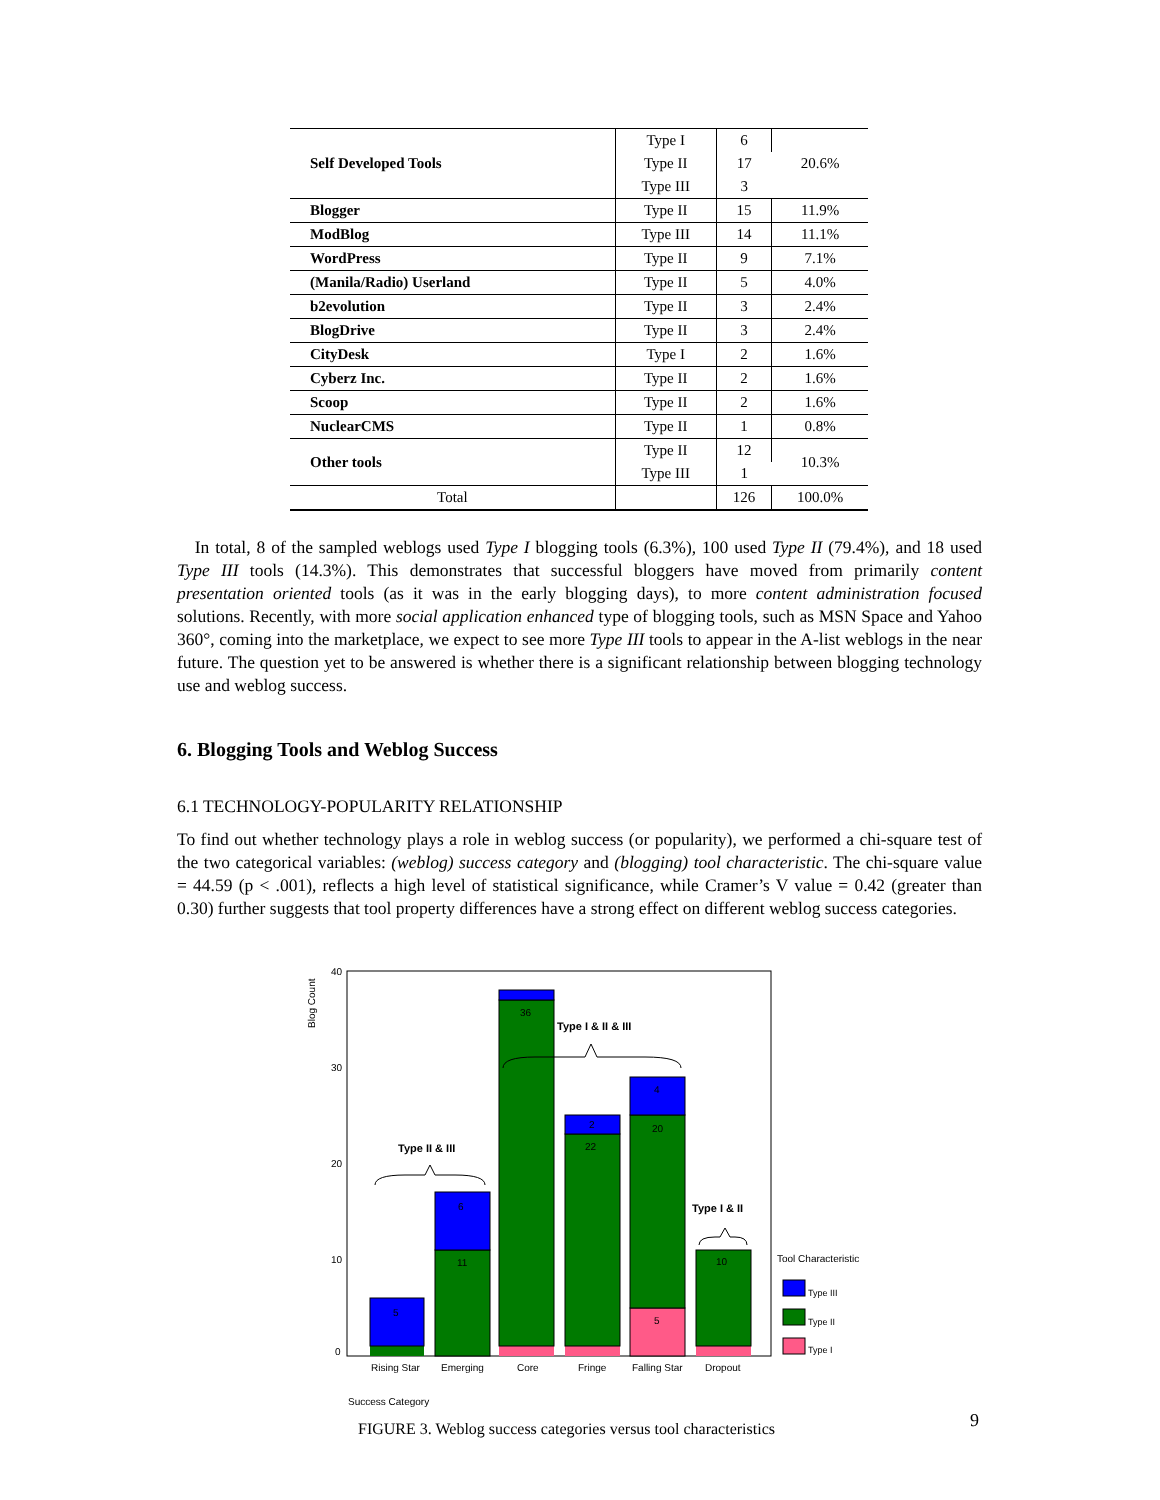| Self Developed Tools | Type I | 6 | 20.6% |
| | Type II | 17 | |
| | Type III | 3 | |
| Blogger | Type II | 15 | 11.9% |
| ModBlog | Type III | 14 | 11.1% |
| WordPress | Type II | 9 | 7.1% |
| (Manila/Radio) Userland | Type II | 5 | 4.0% |
| b2evolution | Type II | 3 | 2.4% |
| BlogDrive | Type II | 3 | 2.4% |
| CityDesk | Type I | 2 | 1.6% |
| Cyberz Inc. | Type II | 2 | 1.6% |
| Scoop | Type II | 2 | 1.6% |
| NuclearCMS | Type II | 1 | 0.8% |
| Other tools | Type II | 12 | 10.3% |
| | Type III | 1 | |
| Total | | 126 | 100.0% |
In total, 8 of the sampled weblogs used Type I blogging tools (6.3%), 100 used Type II (79.4%), and 18 used Type III tools (14.3%). This demonstrates that successful bloggers have moved from primarily content presentation oriented tools (as it was in the early blogging days), to more content administration focused solutions. Recently, with more social application enhanced type of blogging tools, such as MSN Space and Yahoo 360°, coming into the marketplace, we expect to see more Type III tools to appear in the A-list weblogs in the near future. The question yet to be answered is whether there is a significant relationship between blogging technology use and weblog success.
6. Blogging Tools and Weblog Success
6.1 TECHNOLOGY-POPULARITY RELATIONSHIP
To find out whether technology plays a role in weblog success (or popularity), we performed a chi-square test of the two categorical variables: (weblog) success category and (blogging) tool characteristic. The chi-square value = 44.59 (p < .001), reflects a high level of statistical significance, while Cramer’s V value = 0.42 (greater than 0.30) further suggests that tool property differences have a strong effect on different weblog success categories.
Blog Count
40
30
20
10
0
5
11
6
36
22
2
20
5
4
10
Rising Star
Emerging
Core
Fringe
Falling Star
Dropout
Success Category
Type II & III
Type I & II & III
Type I & II
Tool Characteristic
Type III
Type II
Type I
FIGURE 3. Weblog success categories versus tool characteristics
9